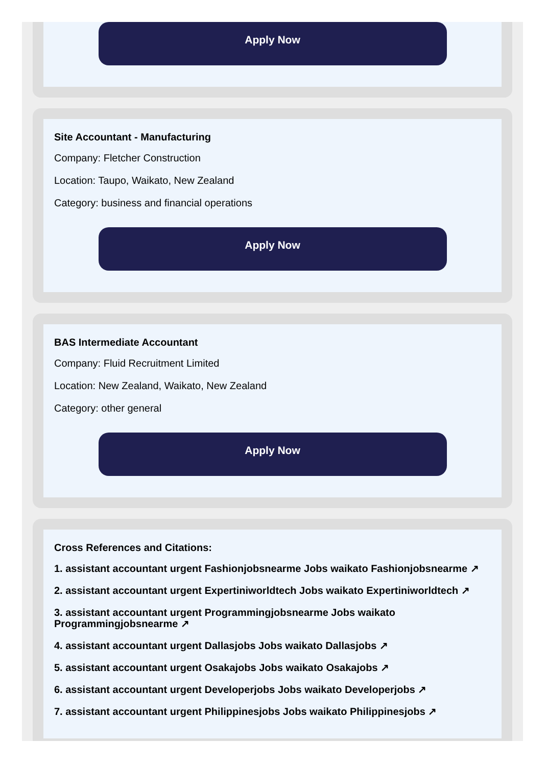Apply Now
Site Accountant - Manufacturing
Company: Fletcher Construction
Location: Taupo, Waikato, New Zealand
Category: business and financial operations
Apply Now
BAS Intermediate Accountant
Company: Fluid Recruitment Limited
Location: New Zealand, Waikato, New Zealand
Category: other general
Apply Now
Cross References and Citations:
1. assistant accountant urgent Fashionjobsnearme Jobs waikato Fashionjobsnearme ↗
2. assistant accountant urgent Expertiniworldtech Jobs waikato Expertiniworldtech ↗
3. assistant accountant urgent Programmingjobsnearme Jobs waikato Programmingjobsnearme ↗
4. assistant accountant urgent Dallasjobs Jobs waikato Dallasjobs ↗
5. assistant accountant urgent Osakajobs Jobs waikato Osakajobs ↗
6. assistant accountant urgent Developerjobs Jobs waikato Developerjobs ↗
7. assistant accountant urgent Philippinesjobs Jobs waikato Philippinesjobs ↗